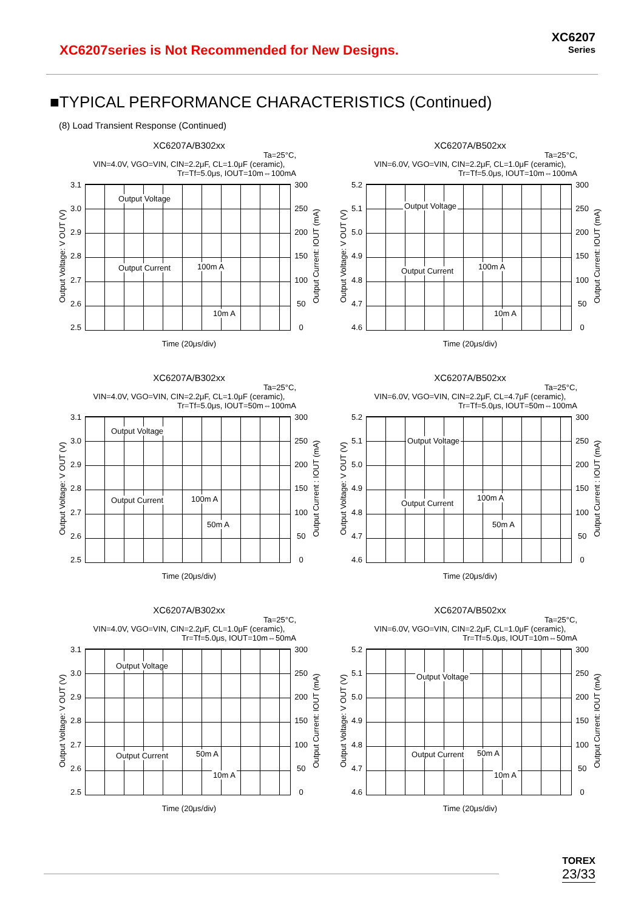XC6207series is Not Recommended for New Designs.
XC6207
Series
■TYPICAL PERFORMANCE CHARACTERISTICS (Continued)
(8) Load Transient Response (Continued)
XC6207A/B302xx
Ta=25°C,
VIN=4.0V, VGO=VIN, CIN=2.2μF, CL=1.0μF (ceramic),
Tr=Tf=5.0μs, IOUT=10m⇔100mA
Output Voltage: V OUT (V)
3.1
3.0
2.9
2.8
2.7
2.6
2.5
Output Voltage
Output Current 100m A
10m A
300
250
200
150
100
50
0
Output Current: IOUT (mA)
Time (20μs/div)
XC6207A/B502xx
Ta=25°C,
VIN=6.0V, VGO=VIN, CIN=2.2μF, CL=1.0μF (ceramic),
Tr=Tf=5.0μs, IOUT=10m⇔100mA
Output Voltage: V OUT (V)
5.2
5.1
5.0
4.9
4.8
4.7
4.6
Output Voltage
Output Current 100m A
10m A
300
250
200
150
100
50
0
Output Current: IOUT (mA)
Time (20μs/div)
XC6207A/B302xx
Ta=25°C,
VIN=4.0V, VGO=VIN, CIN=2.2μF, CL=1.0μF (ceramic),
Tr=Tf=5.0μs, IOUT=50m⇔100mA
Output Voltage: V OUT (V)
3.1
3.0
2.9
2.8
2.7
2.6
2.5
Output Voltage
Output Current 100m A
50m A
300
250
200
150
100
50
0
Output Current : IOUT (mA)
Time (20μs/div)
XC6207A/B502xx
Ta=25°C,
VIN=6.0V, VGO=VIN, CIN=2.2μF, CL=4.7μF (ceramic),
Tr=Tf=5.0μs, IOUT=50m⇔100mA
Output Voltage: V OUT (V)
5.2
5.1
5.0
4.9
4.8
4.7
4.6
Output Voltage
Output Current
100m A
50m A
300
250
200
150
100
50
0
Output Current : IOUT (mA)
Time (20μs/div)
XC6207A/B302xx
Ta=25°C,
VIN=4.0V, VGO=VIN, CIN=2.2μF, CL=1.0μF (ceramic),
Tr=Tf=5.0μs, IOUT=10m⇔50mA
Output Voltage: V OUT (V)
3.1
3.0
2.9
2.8
2.7
2.6
2.5
Output Voltage
Output Current 50m A
10m A
300
250
200
150
100
50
0
Output Current: IOUT (mA)
Time (20μs/div)
XC6207A/B502xx
Ta=25°C,
VIN=6.0V, VGO=VIN, CIN=2.2μF, CL=1.0μF (ceramic),
Tr=Tf=5.0μs, IOUT=10m⇔50mA
Output Voltage: V OUT (V)
5.2
5.1
5.0
4.9
4.8
4.7
4.6
Output Voltage
Output Current 50m A
10m A
300
250
200
150
100
50
0
Output Current: IOUT (mA)
Time (20μs/div)
TOREX
23/33